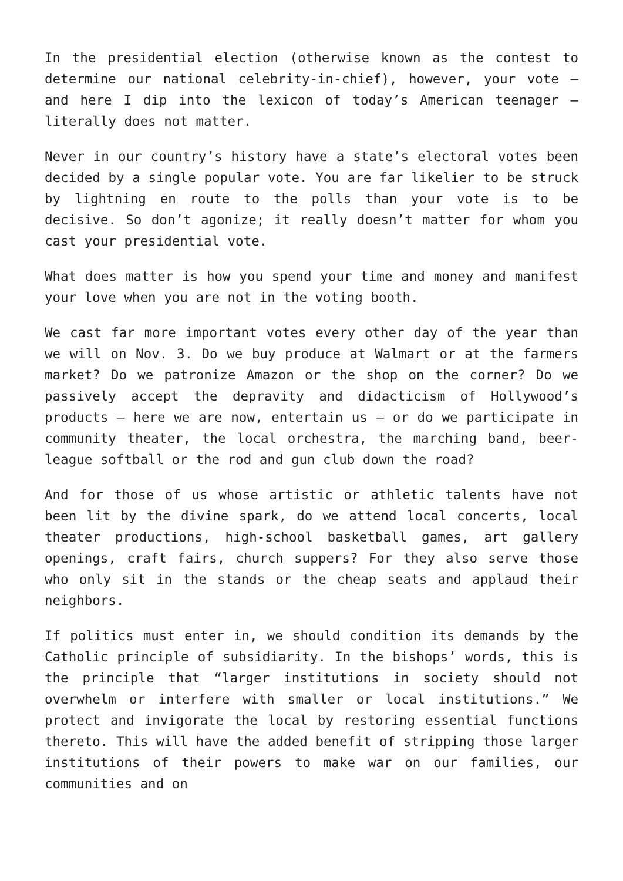In the presidential election (otherwise known as the contest to determine our national celebrity-in-chief), however, your vote — and here I dip into the lexicon of today’s American teenager — literally does not matter.
Never in our country’s history have a state’s electoral votes been decided by a single popular vote. You are far likelier to be struck by lightning en route to the polls than your vote is to be decisive. So don’t agonize; it really doesn’t matter for whom you cast your presidential vote.
What does matter is how you spend your time and money and manifest your love when you are not in the voting booth.
We cast far more important votes every other day of the year than we will on Nov. 3. Do we buy produce at Walmart or at the farmers market? Do we patronize Amazon or the shop on the corner? Do we passively accept the depravity and didacticism of Hollywood’s products — here we are now, entertain us — or do we participate in community theater, the local orchestra, the marching band, beer-league softball or the rod and gun club down the road?
And for those of us whose artistic or athletic talents have not been lit by the divine spark, do we attend local concerts, local theater productions, high-school basketball games, art gallery openings, craft fairs, church suppers? For they also serve those who only sit in the stands or the cheap seats and applaud their neighbors.
If politics must enter in, we should condition its demands by the Catholic principle of subsidiarity. In the bishops’ words, this is the principle that “larger institutions in society should not overwhelm or interfere with smaller or local institutions.” We protect and invigorate the local by restoring essential functions thereto. This will have the added benefit of stripping those larger institutions of their powers to make war on our families, our communities and on